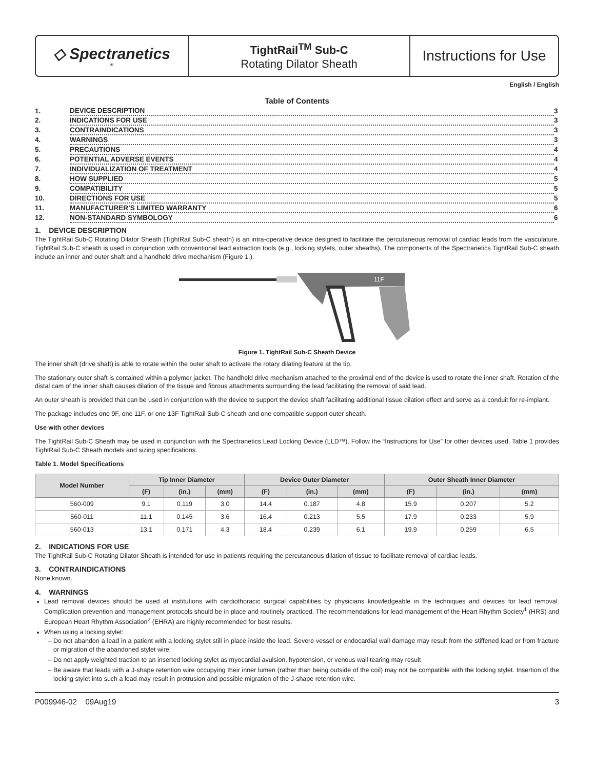◇ Spectranetics<sup>®</sup>
TightRail<sup>TM</sup> Sub-C
Rotating Dilator Sheath
Instructions for Use
English / English
Table of Contents
| 1. | DEVICE DESCRIPTION | 3 |
| 2. | INDICATIONS FOR USE | 3 |
| 3. | CONTRAINDICATIONS | 3 |
| 4. | WARNINGS | 3 |
| 5. | PRECAUTIONS | 4 |
| 6. | POTENTIAL ADVERSE EVENTS | 4 |
| 7. | INDIVIDUALIZATION OF TREATMENT | 4 |
| 8. | HOW SUPPLIED | 5 |
| 9. | COMPATIBILITY | 5 |
| 10. | DIRECTIONS FOR USE | 5 |
| 11. | MANUFACTURER’S LIMITED WARRANTY | 6 |
| 12. | NON-STANDARD SYMBOLOGY | 6 |
1. DEVICE DESCRIPTION
The TightRail Sub-C Rotating Dilator Sheath (TightRail Sub-C sheath) is an intra-operative device designed to facilitate the percutaneous removal of cardiac leads from the vasculature. TightRail Sub-C sheath is used in conjunction with conventional lead extraction tools (e.g., locking stylets, outer sheaths). The components of the Spectranetics TightRail Sub-C sheath include an inner and outer shaft and a handheld drive mechanism (Figure 1.).
11F
Figure 1. TightRail Sub-C Sheath Device
The inner shaft (drive shaft) is able to rotate within the outer shaft to activate the rotary dilating feature at the tip.
The stationary outer shaft is contained within a polymer jacket. The handheld drive mechanism attached to the proximal end of the device is used to rotate the inner shaft. Rotation of the distal cam of the inner shaft causes dilation of the tissue and fibrous attachments surrounding the lead facilitating the removal of said lead.
An outer sheath is provided that can be used in conjunction with the device to support the device shaft facilitating additional tissue dilation effect and serve as a conduit for re-implant.
The package includes one 9F, one 11F, or one 13F TightRail Sub-C sheath and one compatible support outer sheath.
Use with other devices
The TightRail Sub-C Sheath may be used in conjunction with the Spectranetics Lead Locking Device (LLD™). Follow the “Instructions for Use” for other devices used. Table 1 provides TightRail Sub-C Sheath models and sizing specifications.
Table 1. Model Specifications
| Model Number | Tip Inner Diameter | | | Device Outer Diameter | | | Outer Sheath Inner Diameter | | |
| --- | --- | --- | --- | --- | --- | --- | --- | --- | --- |
| | (F) | (in.) | (mm) | (F) | (in.) | (mm) | (F) | (in.) | (mm) |
| 560-009 | 9.1 | 0.119 | 3.0 | 14.4 | 0.187 | 4.8 | 15.9 | 0.207 | 5.2 |
| 560-011 | 11.1 | 0.145 | 3.6 | 16.4 | 0.213 | 5.5 | 17.9 | 0.233 | 5.9 |
| 560-013 | 13.1 | 0.171 | 4.3 | 18.4 | 0.239 | 6.1 | 19.9 | 0.259 | 6.5 |
2. INDICATIONS FOR USE
The TightRail Sub-C Rotating Dilator Sheath is intended for use in patients requiring the percutaneous dilation of tissue to facilitate removal of cardiac leads.
3. CONTRAINDICATIONS
None known.
4. WARNINGS
Lead removal devices should be used at institutions with cardiothoracic surgical capabilities by physicians knowledgeable in the techniques and devices for lead removal. Complication prevention and management protocols should be in place and routinely practiced. The recommendations for lead management of the Heart Rhythm Society<sup>1</sup> (HRS) and European Heart Rhythm Association<sup>2</sup> (EHRA) are highly recommended for best results.
When using a locking stylet:
Do not abandon a lead in a patient with a locking stylet still in place inside the lead. Severe vessel or endocardial wall damage may result from the stiffened lead or from fracture or migration of the abandoned stylet wire.
Do not apply weighted traction to an inserted locking stylet as myocardial avulsion, hypotension, or venous wall tearing may result
Be aware that leads with a J-shape retention wire occupying their inner lumen (rather than being outside of the coil) may not be compatible with the locking stylet. Insertion of the locking stylet into such a lead may result in protrusion and possible migration of the J-shape retention wire.
P009946-02 09Aug19 3